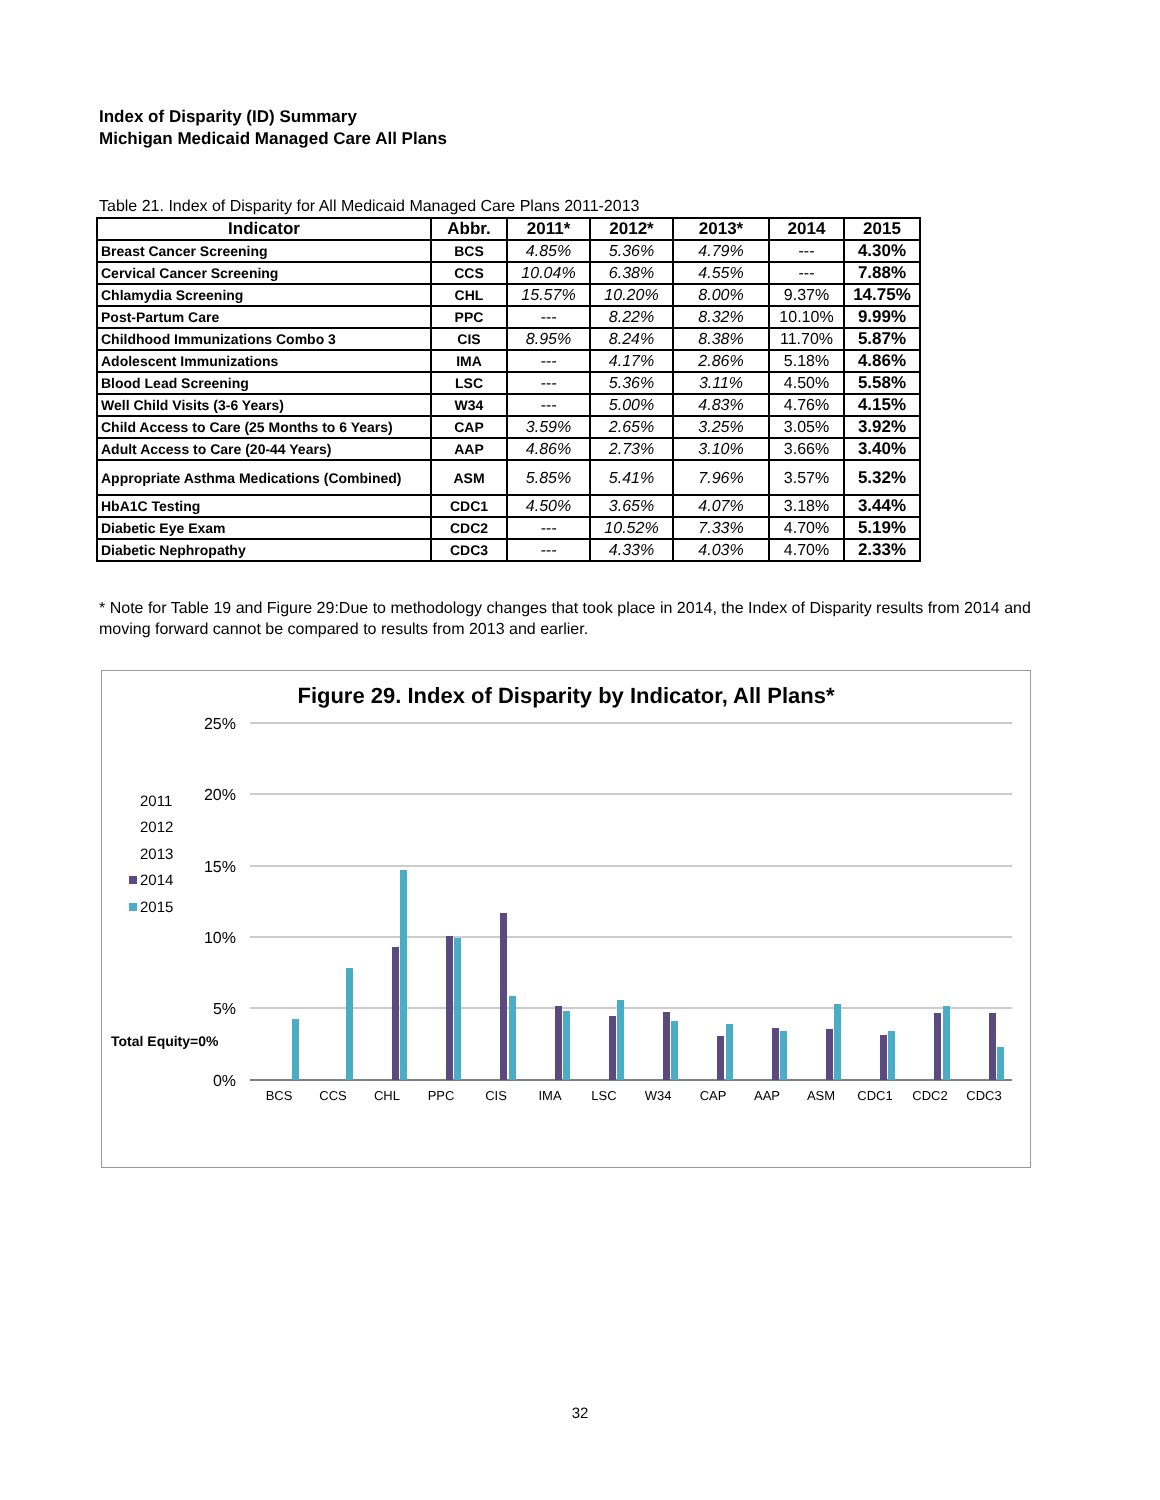Index of Disparity (ID) Summary
Michigan Medicaid Managed Care All Plans
Table 21. Index of Disparity for All Medicaid Managed Care Plans 2011-2013
| Indicator | Abbr. | 2011* | 2012* | 2013* | 2014 | 2015 |
| --- | --- | --- | --- | --- | --- | --- |
| Breast Cancer Screening | BCS | 4.85% | 5.36% | 4.79% | --- | 4.30% |
| Cervical Cancer Screening | CCS | 10.04% | 6.38% | 4.55% | --- | 7.88% |
| Chlamydia Screening | CHL | 15.57% | 10.20% | 8.00% | 9.37% | 14.75% |
| Post-Partum Care | PPC | --- | 8.22% | 8.32% | 10.10% | 9.99% |
| Childhood Immunizations Combo 3 | CIS | 8.95% | 8.24% | 8.38% | 11.70% | 5.87% |
| Adolescent Immunizations | IMA | --- | 4.17% | 2.86% | 5.18% | 4.86% |
| Blood Lead Screening | LSC | --- | 5.36% | 3.11% | 4.50% | 5.58% |
| Well Child Visits (3-6 Years) | W34 | --- | 5.00% | 4.83% | 4.76% | 4.15% |
| Child Access to Care (25 Months to 6 Years) | CAP | 3.59% | 2.65% | 3.25% | 3.05% | 3.92% |
| Adult Access to Care (20-44 Years) | AAP | 4.86% | 2.73% | 3.10% | 3.66% | 3.40% |
| Appropriate Asthma Medications (Combined) | ASM | 5.85% | 5.41% | 7.96% | 3.57% | 5.32% |
| HbA1C Testing | CDC1 | 4.50% | 3.65% | 4.07% | 3.18% | 3.44% |
| Diabetic Eye Exam | CDC2 | --- | 10.52% | 7.33% | 4.70% | 5.19% |
| Diabetic Nephropathy | CDC3 | --- | 4.33% | 4.03% | 4.70% | 2.33% |
* Note for Table 19 and Figure 29:Due to methodology changes that took place in 2014, the Index of Disparity results from 2014 and moving forward cannot be compared to results from 2013 and earlier.
Figure 29. Index of Disparity by Indicator, All Plans*
25%
20%
15%
10%
5%
0%
2011
2012
2013
2014
2015
Total Equity=0%
BCS
CCS
CHL
PPC
CIS
IMA
LSC
W34
CAP
AAP
ASM
CDC1
CDC2
CDC3
32